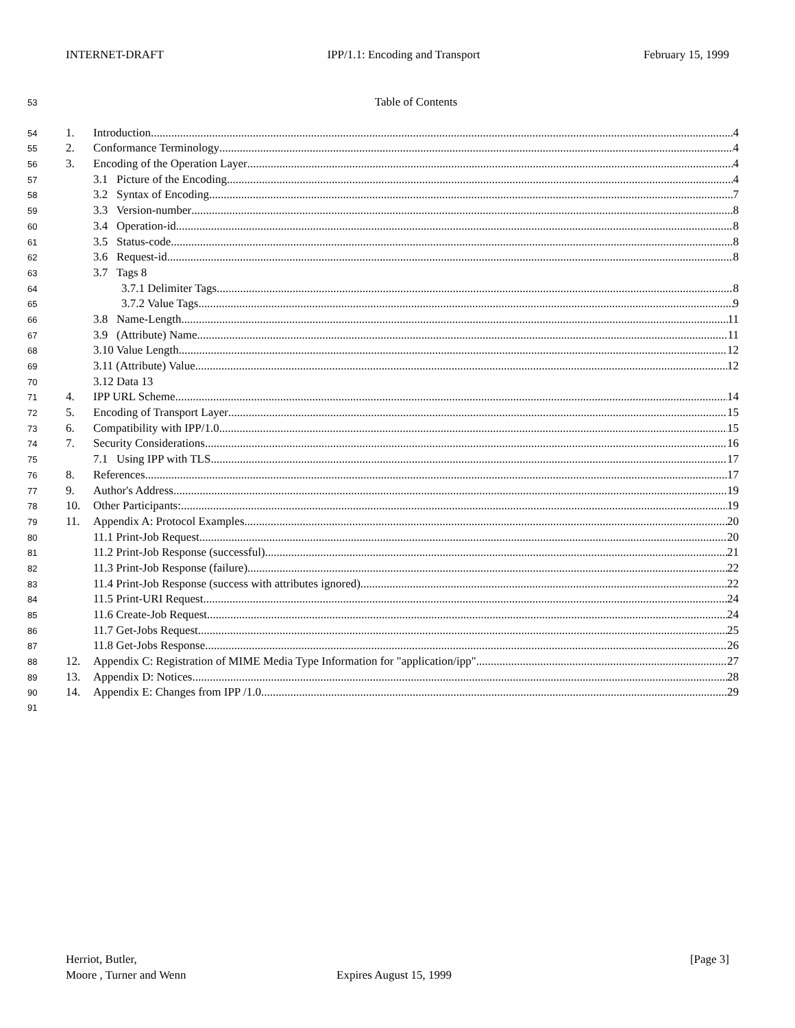INTERNET-DRAFT IPP/1.1: Encoding and Transport February 15, 1999
53 Table of Contents
54 1. Introduction 4
55 2. Conformance Terminology 4
56 3. Encoding of the Operation Layer 4
57 3.1 Picture of the Encoding 4
58 3.2 Syntax of Encoding 7
59 3.3 Version-number 8
60 3.4 Operation-id 8
61 3.5 Status-code 8
62 3.6 Request-id 8
63 3.7 Tags 8
64 3.7.1 Delimiter Tags 8
65 3.7.2 Value Tags 9
66 3.8 Name-Length 11
67 3.9 (Attribute) Name 11
68 3.10 Value Length 12
69 3.11 (Attribute) Value 12
70 3.12 Data 13
71 4. IPP URL Scheme 14
72 5. Encoding of Transport Layer 15
73 6. Compatibility with IPP/1.0 15
74 7. Security Considerations 16
75 7.1 Using IPP with TLS 17
76 8. References 17
77 9. Author's Address 19
78 10. Other Participants: 19
79 11. Appendix A: Protocol Examples 20
80 11.1 Print-Job Request 20
81 11.2 Print-Job Response (successful) 21
82 11.3 Print-Job Response (failure) 22
83 11.4 Print-Job Response (success with attributes ignored) 22
84 11.5 Print-URI Request 24
85 11.6 Create-Job Request 24
86 11.7 Get-Jobs Request 25
87 11.8 Get-Jobs Response 26
88 12. Appendix C: Registration of MIME Media Type Information for "application/ipp" 27
89 13. Appendix D: Notices 28
90 14. Appendix E: Changes from IPP /1.0 29
91
Herriot, Butler, [Page 3]
Moore , Turner and Wenn Expires August 15, 1999